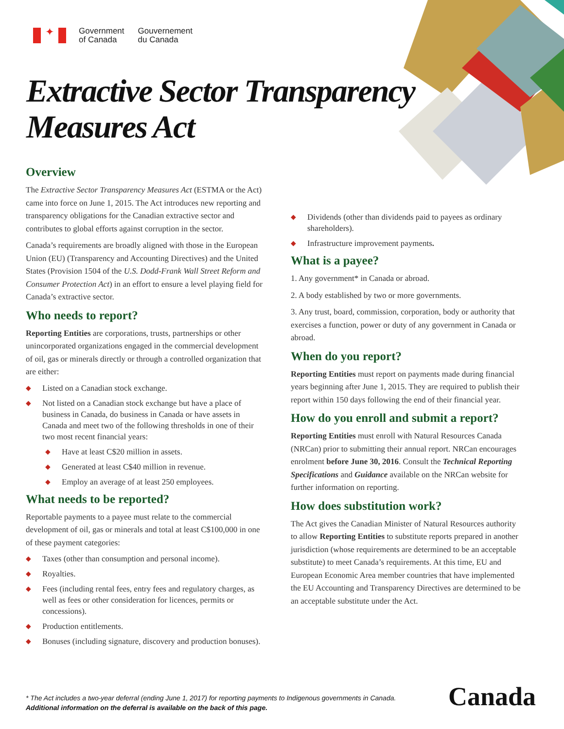✦
Government
of Canada
Gouvernement
du Canada
Extractive Sector Transparency
Measures Act
Overview
The Extractive Sector Transparency Measures Act (ESTMA or the Act) came into force on June 1, 2015. The Act introduces new reporting and transparency obligations for the Canadian extractive sector and contributes to global efforts against corruption in the sector.
Canada’s requirements are broadly aligned with those in the European Union (EU) (Transparency and Accounting Directives) and the United States (Provision 1504 of the U.S. Dodd-Frank Wall Street Reform and Consumer Protection Act) in an effort to ensure a level playing field for Canada’s extractive sector.
Who needs to report?
Reporting Entities are corporations, trusts, partnerships or other unincorporated organizations engaged in the commercial development of oil, gas or minerals directly or through a controlled organization that are either:
◆ Listed on a Canadian stock exchange.
◆ Not listed on a Canadian stock exchange but have a place of business in Canada, do business in Canada or have assets in Canada and meet two of the following thresholds in one of their two most recent financial years:
◆ Have at least C$20 million in assets.
◆ Generated at least C$40 million in revenue.
◆ Employ an average of at least 250 employees.
What needs to be reported?
Reportable payments to a payee must relate to the commercial development of oil, gas or minerals and total at least C$100,000 in one of these payment categories:
◆ Taxes (other than consumption and personal income).
◆ Royalties.
◆ Fees (including rental fees, entry fees and regulatory charges, as well as fees or other consideration for licences, permits or concessions).
◆ Production entitlements.
◆ Bonuses (including signature, discovery and production bonuses).
◆ Dividends (other than dividends paid to payees as ordinary shareholders).
◆ Infrastructure improvement payments.
What is a payee?
1. Any government* in Canada or abroad.
2. A body established by two or more governments.
3. Any trust, board, commission, corporation, body or authority that exercises a function, power or duty of any government in Canada or abroad.
When do you report?
Reporting Entities must report on payments made during financial years beginning after June 1, 2015. They are required to publish their report within 150 days following the end of their financial year.
How do you enroll and submit a report?
Reporting Entities must enroll with Natural Resources Canada (NRCan) prior to submitting their annual report. NRCan encourages enrolment before June 30, 2016. Consult the Technical Reporting Specifications and Guidance available on the NRCan website for further information on reporting.
How does substitution work?
The Act gives the Canadian Minister of Natural Resources authority to allow Reporting Entities to substitute reports prepared in another jurisdiction (whose requirements are determined to be an acceptable substitute) to meet Canada’s requirements. At this time, EU and European Economic Area member countries that have implemented the EU Accounting and Transparency Directives are determined to be an acceptable substitute under the Act.
* The Act includes a two-year deferral (ending June 1, 2017) for reporting payments to Indigenous governments in Canada.
Additional information on the deferral is available on the back of this page.
Canada